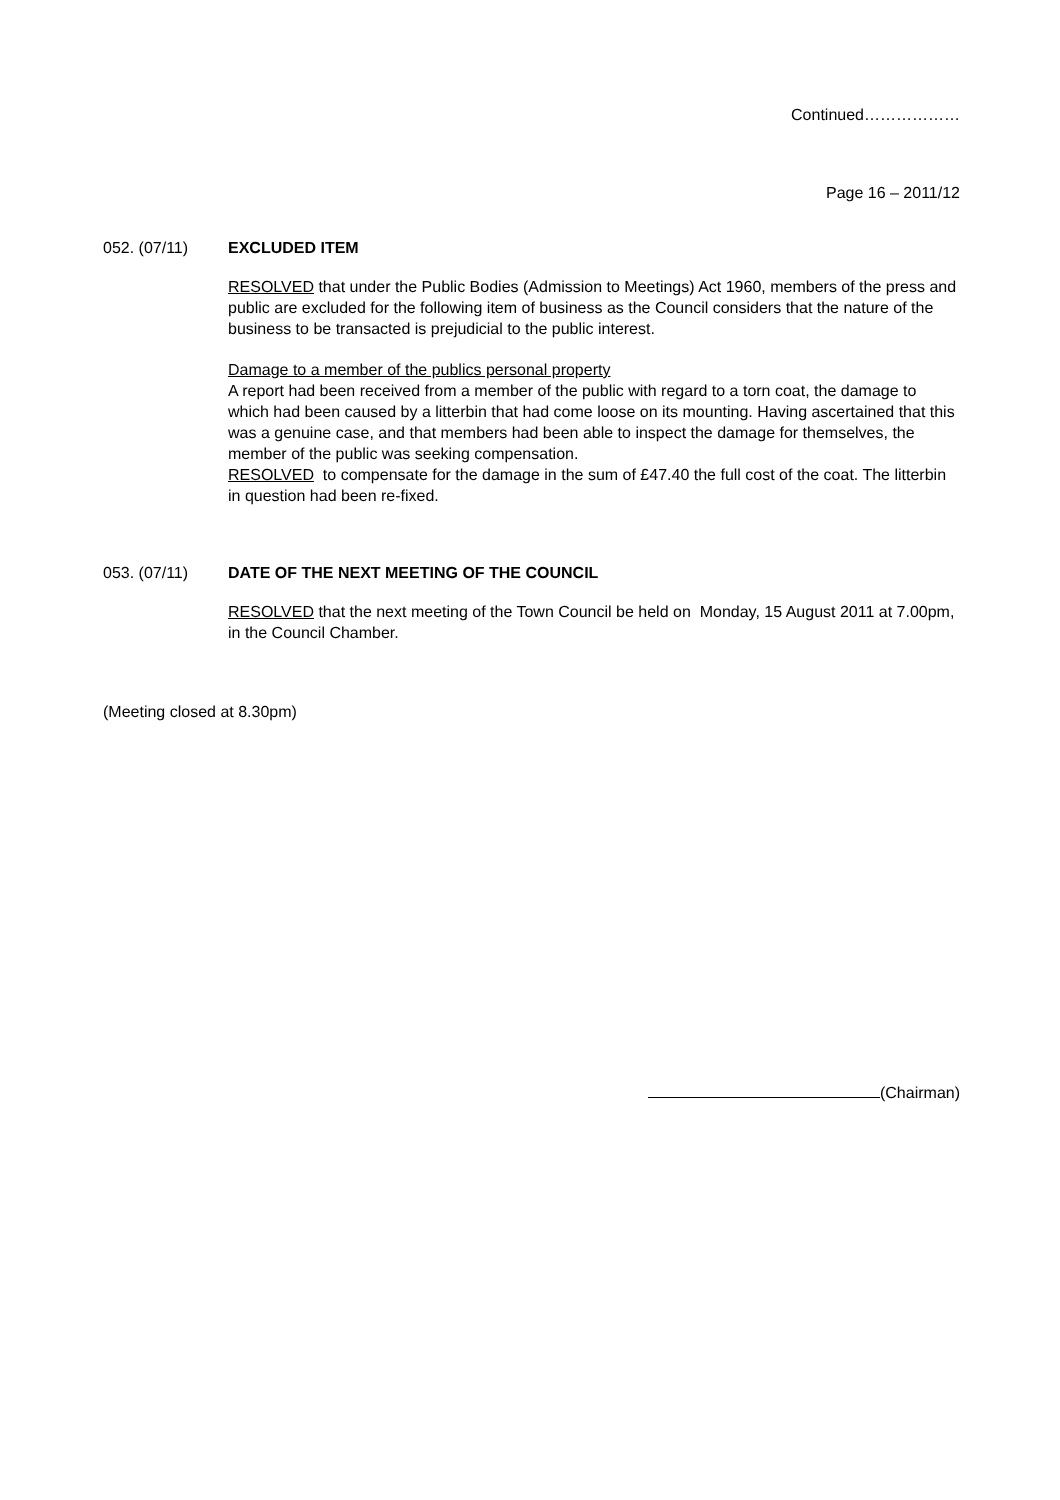Continued………………
Page 16 – 2011/12
052. (07/11) EXCLUDED ITEM
RESOLVED that under the Public Bodies (Admission to Meetings) Act 1960, members of the press and public are excluded for the following item of business as the Council considers that the nature of the business to be transacted is prejudicial to the public interest.
Damage to a member of the publics personal property
A report had been received from a member of the public with regard to a torn coat, the damage to which had been caused by a litterbin that had come loose on its mounting. Having ascertained that this was a genuine case, and that members had been able to inspect the damage for themselves, the member of the public was seeking compensation.
RESOLVED to compensate for the damage in the sum of £47.40 the full cost of the coat. The litterbin in question had been re-fixed.
053. (07/11) DATE OF THE NEXT MEETING OF THE COUNCIL
RESOLVED that the next meeting of the Town Council be held on Monday, 15 August 2011 at 7.00pm, in the Council Chamber.
(Meeting closed at 8.30pm)
(Chairman)